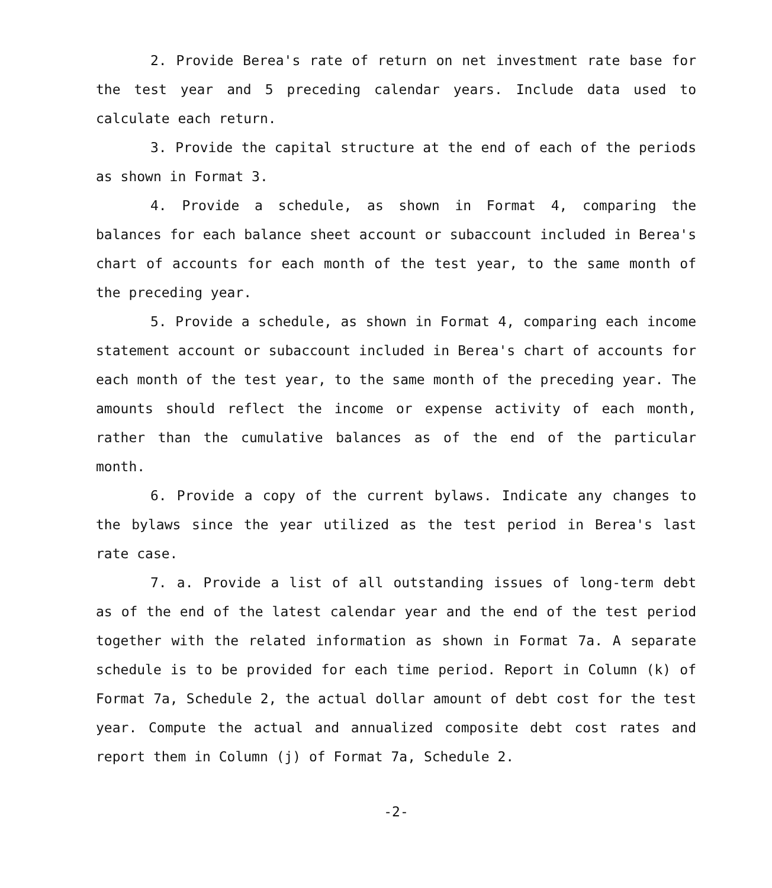2. Provide Berea's rate of return on net investment rate base for the test year and 5 preceding calendar years. Include data used to calculate each return.
3. Provide the capital structure at the end of each of the periods as shown in Format 3.
4. Provide a schedule, as shown in Format 4, comparing the balances for each balance sheet account or subaccount included in Berea's chart of accounts for each month of the test year, to the same month of the preceding year.
5. Provide a schedule, as shown in Format 4, comparing each income statement account or subaccount included in Berea's chart of accounts for each month of the test year, to the same month of the preceding year. The amounts should reflect the income or expense activity of each month, rather than the cumulative balances as of the end of the particular month.
6. Provide a copy of the current bylaws. Indicate any changes to the bylaws since the year utilized as the test period in Berea's last rate case.
7. a. Provide a list of all outstanding issues of long-term debt as of the end of the latest calendar year and the end of the test period together with the related information as shown in Format 7a. A separate schedule is to be provided for each time period. Report in Column (k) of Format 7a, Schedule 2, the actual dollar amount of debt cost for the test year. Compute the actual and annualized composite debt cost rates and report them in Column (j) of Format 7a, Schedule 2.
-2-